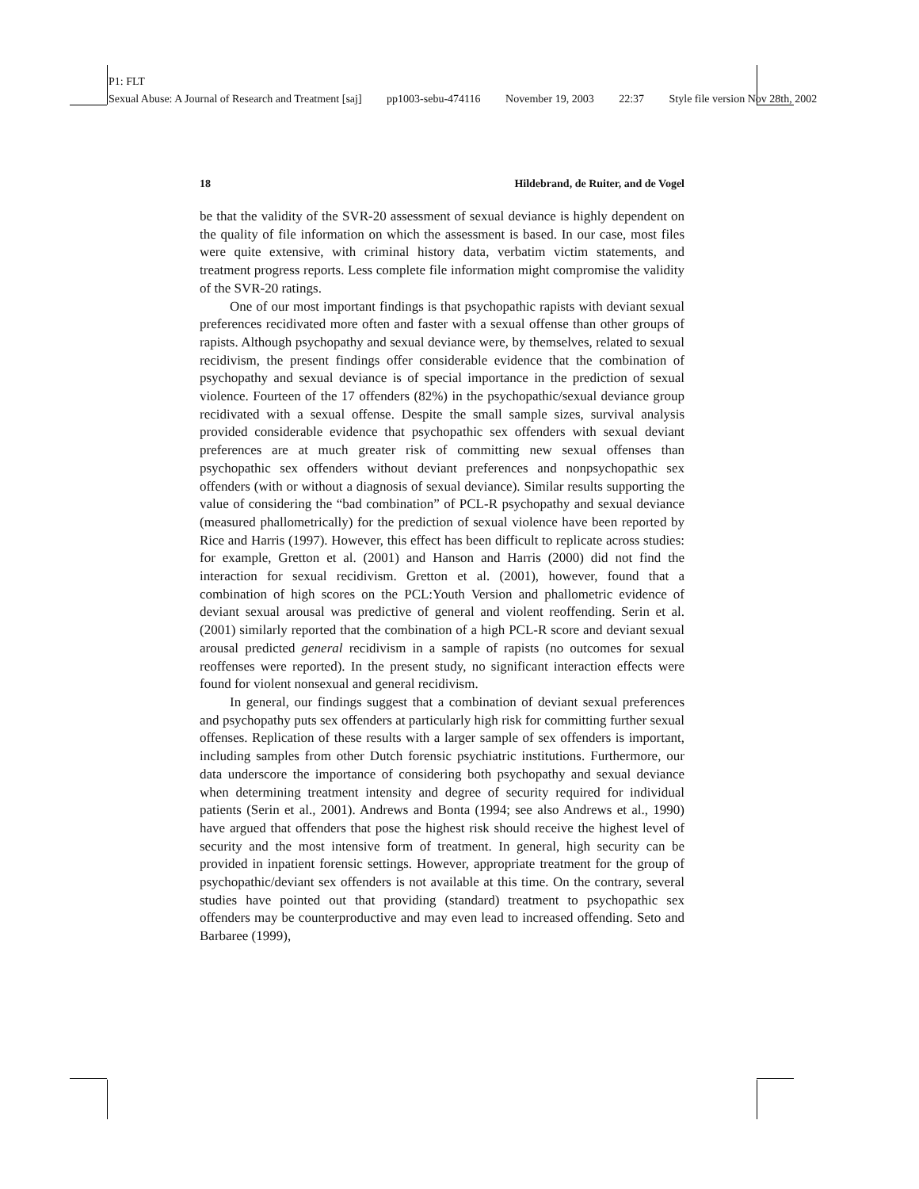P1: FLT
Sexual Abuse: A Journal of Research and Treatment [saj] pp1003-sebu-474116 November 19, 2003 22:37 Style file version Nov 28th, 2002
18 Hildebrand, de Ruiter, and de Vogel
be that the validity of the SVR-20 assessment of sexual deviance is highly dependent on the quality of file information on which the assessment is based. In our case, most files were quite extensive, with criminal history data, verbatim victim statements, and treatment progress reports. Less complete file information might compromise the validity of the SVR-20 ratings.
One of our most important findings is that psychopathic rapists with deviant sexual preferences recidivated more often and faster with a sexual offense than other groups of rapists. Although psychopathy and sexual deviance were, by themselves, related to sexual recidivism, the present findings offer considerable evidence that the combination of psychopathy and sexual deviance is of special importance in the prediction of sexual violence. Fourteen of the 17 offenders (82%) in the psychopathic/sexual deviance group recidivated with a sexual offense. Despite the small sample sizes, survival analysis provided considerable evidence that psychopathic sex offenders with sexual deviant preferences are at much greater risk of committing new sexual offenses than psychopathic sex offenders without deviant preferences and nonpsychopathic sex offenders (with or without a diagnosis of sexual deviance). Similar results supporting the value of considering the “bad combination” of PCL-R psychopathy and sexual deviance (measured phallometrically) for the prediction of sexual violence have been reported by Rice and Harris (1997). However, this effect has been difficult to replicate across studies: for example, Gretton et al. (2001) and Hanson and Harris (2000) did not find the interaction for sexual recidivism. Gretton et al. (2001), however, found that a combination of high scores on the PCL:Youth Version and phallometric evidence of deviant sexual arousal was predictive of general and violent reoffending. Serin et al. (2001) similarly reported that the combination of a high PCL-R score and deviant sexual arousal predicted general recidivism in a sample of rapists (no outcomes for sexual reoffenses were reported). In the present study, no significant interaction effects were found for violent nonsexual and general recidivism.
In general, our findings suggest that a combination of deviant sexual preferences and psychopathy puts sex offenders at particularly high risk for committing further sexual offenses. Replication of these results with a larger sample of sex offenders is important, including samples from other Dutch forensic psychiatric institutions. Furthermore, our data underscore the importance of considering both psychopathy and sexual deviance when determining treatment intensity and degree of security required for individual patients (Serin et al., 2001). Andrews and Bonta (1994; see also Andrews et al., 1990) have argued that offenders that pose the highest risk should receive the highest level of security and the most intensive form of treatment. In general, high security can be provided in inpatient forensic settings. However, appropriate treatment for the group of psychopathic/deviant sex offenders is not available at this time. On the contrary, several studies have pointed out that providing (standard) treatment to psychopathic sex offenders may be counterproductive and may even lead to increased offending. Seto and Barbaree (1999),